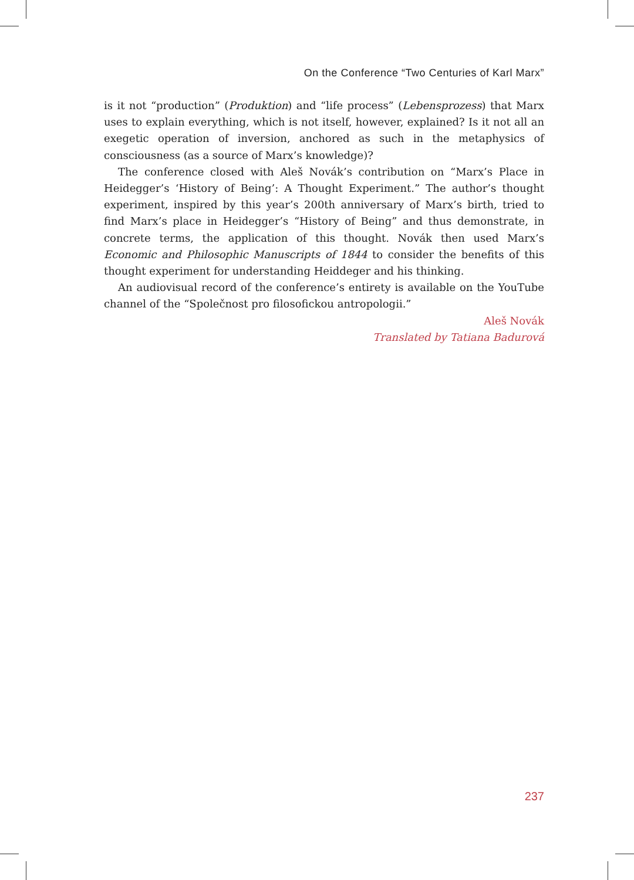On the Conference “Two Centuries of Karl Marx”
is it not “production” (Produktion) and “life process” (Lebensprozess) that Marx uses to explain everything, which is not itself, however, explained? Is it not all an exegetic operation of inversion, anchored as such in the metaphysics of consciousness (as a source of Marx’s knowledge)?
The conference closed with Aleš Novák’s contribution on “Marx’s Place in Heidegger’s ‘History of Being’: A Thought Experiment.” The author’s thought experiment, inspired by this year’s 200th anniversary of Marx’s birth, tried to find Marx’s place in Heidegger’s “History of Being” and thus demonstrate, in concrete terms, the application of this thought. Novák then used Marx’s Economic and Philosophic Manuscripts of 1844 to consider the benefits of this thought experiment for understanding Heiddeger and his thinking.
An audiovisual record of the conference’s entirety is available on the YouTube channel of the “Společnost pro filosofickou antropologii.”
Aleš Novák
Translated by Tatiana Badurová
237